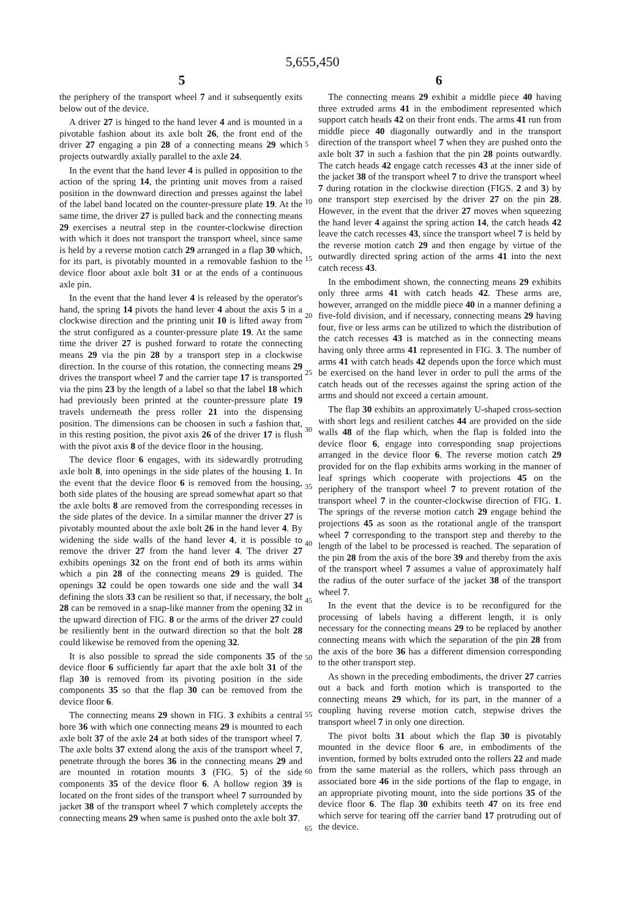5,655,450
5 6
the periphery of the transport wheel 7 and it subsequently exits below out of the device.
A driver 27 is hinged to the hand lever 4 and is mounted in a pivotable fashion about its axle bolt 26, the front end of the driver 27 engaging a pin 28 of a connecting means 29 which projects outwardly axially parallel to the axle 24.
In the event that the hand lever 4 is pulled in opposition to the action of the spring 14, the printing unit moves from a raised position in the downward direction and presses against the label of the label band located on the counter-pressure plate 19. At the same time, the driver 27 is pulled back and the connecting means 29 exercises a neutral step in the counter-clockwise direction with which it does not transport the transport wheel, since same is held by a reverse motion catch 29 arranged in a flap 30 which, for its part, is pivotably mounted in a removable fashion to the device floor about axle bolt 31 or at the ends of a continuous axle pin.
In the event that the hand lever 4 is released by the operator's hand, the spring 14 pivots the hand lever 4 about the axis 5 in a clockwise direction and the printing unit 10 is lifted away from the strut configured as a counter-pressure plate 19. At the same time the driver 27 is pushed forward to rotate the connecting means 29 via the pin 28 by a transport step in a clockwise direction. In the course of this rotation, the connecting means 29 drives the transport wheel 7 and the carrier tape 17 is transported via the pins 23 by the length of a label so that the label 18 which had previously been printed at the counter-pressure plate 19 travels underneath the press roller 21 into the dispensing position. The dimensions can be choosen in such a fashion that, in this resting position, the pivot axis 26 of the driver 17 is flush with the pivot axis 8 of the device floor in the housing.
The device floor 6 engages, with its sidewardly protruding axle bolt 8, into openings in the side plates of the housing 1. In the event that the device floor 6 is removed from the housing, both side plates of the housing are spread somewhat apart so that the axle bolts 8 are removed from the corresponding recesses in the side plates of the device. In a similar manner the driver 27 is pivotably mounted about the axle bolt 26 in the hand lever 4. By widening the side walls of the hand lever 4, it is possible to remove the driver 27 from the hand lever 4. The driver 27 exhibits openings 32 on the front end of both its arms within which a pin 28 of the connecting means 29 is guided. The openings 32 could be open towards one side and the wall 34 defining the slots 33 can be resilient so that, if necessary, the bolt 28 can be removed in a snap-like manner from the opening 32 in the upward direction of FIG. 8 or the arms of the driver 27 could be resiliently bent in the outward direction so that the bolt 28 could likewise be removed from the opening 32.
It is also possible to spread the side components 35 of the device floor 6 sufficiently far apart that the axle bolt 31 of the flap 30 is removed from its pivoting position in the side components 35 so that the flap 30 can be removed from the device floor 6.
The connecting means 29 shown in FIG. 3 exhibits a central bore 36 with which one connecting means 29 is mounted to each axle bolt 37 of the axle 24 at both sides of the transport wheel 7. The axle bolts 37 extend along the axis of the transport wheel 7, penetrate through the bores 36 in the connecting means 29 and are mounted in rotation mounts 3 (FIG. 5) of the side components 35 of the device floor 6. A hollow region 39 is located on the front sides of the transport wheel 7 surrounded by jacket 38 of the transport wheel 7 which completely accepts the connecting means 29 when same is pushed onto the axle bolt 37.
5
10
15
20
25
30
35
40
45
50
55
60
65
The connecting means 29 exhibit a middle piece 40 having three extruded arms 41 in the embodiment represented which support catch heads 42 on their front ends. The arms 41 run from middle piece 40 diagonally outwardly and in the transport direction of the transport wheel 7 when they are pushed onto the axle bolt 37 in such a fashion that the pin 28 points outwardly. The catch heads 42 engage catch recesses 43 at the inner side of the jacket 38 of the transport wheel 7 to drive the transport wheel 7 during rotation in the clockwise direction (FIGS. 2 and 3) by one transport step exercised by the driver 27 on the pin 28. However, in the event that the driver 27 moves when squeezing the hand lever 4 against the spring action 14, the catch heads 42 leave the catch recesses 43, since the transport wheel 7 is held by the reverse motion catch 29 and then engage by virtue of the outwardly directed spring action of the arms 41 into the next catch recess 43.
In the embodiment shown, the connecting means 29 exhibits only three arms 41 with catch heads 42. These arms are, however, arranged on the middle piece 40 in a manner defining a five-fold division, and if necessary, connecting means 29 having four, five or less arms can be utilized to which the distribution of the catch recesses 43 is matched as in the connecting means having only three arms 41 represented in FIG. 3. The number of arms 41 with catch heads 42 depends upon the force which must be exercised on the hand lever in order to pull the arms of the catch heads out of the recesses against the spring action of the arms and should not exceed a certain amount.
The flap 30 exhibits an approximately U-shaped cross-section with short legs and resilient catches 44 are provided on the side walls 48 of the flap which, when the flap is folded into the device floor 6, engage into corresponding snap projections arranged in the device floor 6. The reverse motion catch 29 provided for on the flap exhibits arms working in the manner of leaf springs which cooperate with projections 45 on the periphery of the transport wheel 7 to prevent rotation of the transport wheel 7 in the counter-clockwise direction of FIG. 1. The springs of the reverse motion catch 29 engage behind the projections 45 as soon as the rotational angle of the transport wheel 7 corresponding to the transport step and thereby to the length of the label to be processed is reached. The separation of the pin 28 from the axis of the bore 39 and thereby from the axis of the transport wheel 7 assumes a value of approximately half the radius of the outer surface of the jacket 38 of the transport wheel 7.
In the event that the device is to be reconfigured for the processing of labels having a different length, it is only necessary for the connecting means 29 to be replaced by another connecting means with which the separation of the pin 28 from the axis of the bore 36 has a different dimension corresponding to the other transport step.
As shown in the preceding embodiments, the driver 27 carries out a back and forth motion which is transported to the connecting means 29 which, for its part, in the manner of a coupling having reverse motion catch, stepwise drives the transport wheel 7 in only one direction.
The pivot bolts 31 about which the flap 30 is pivotably mounted in the device floor 6 are, in embodiments of the invention, formed by bolts extruded onto the rollers 22 and made from the same material as the rollers, which pass through an associated bore 46 in the side portions of the flap to engage, in an appropriate pivoting mount, into the side portions 35 of the device floor 6. The flap 30 exhibits teeth 47 on its free end which serve for tearing off the carrier band 17 protruding out of the device.